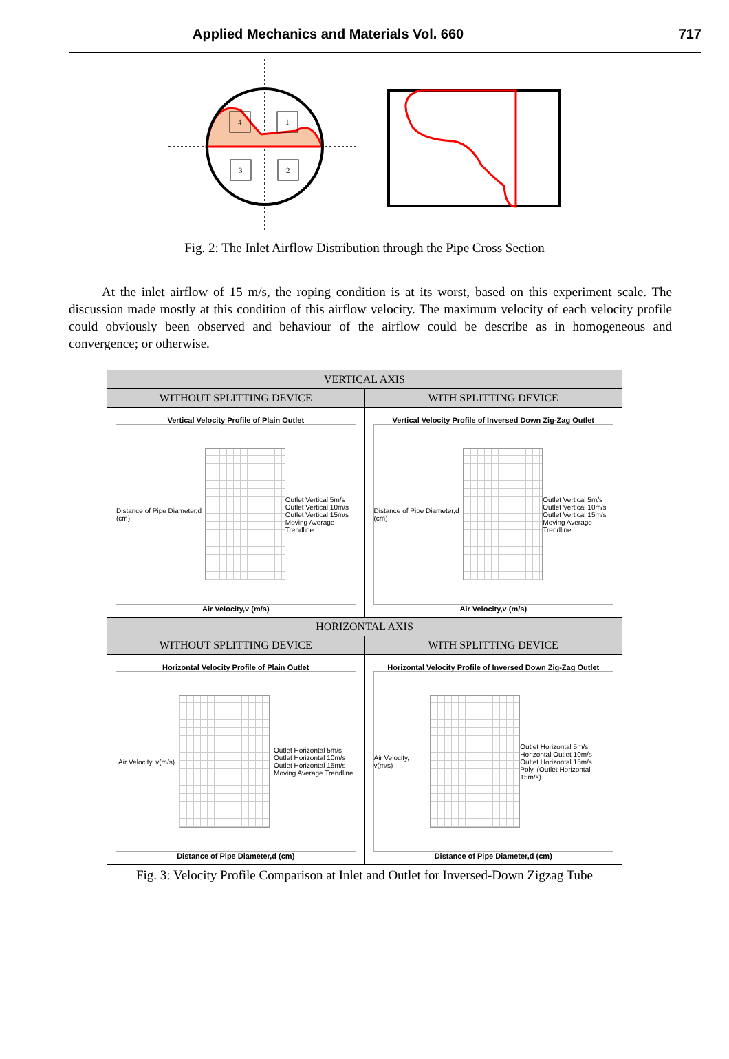Applied Mechanics and Materials Vol. 660 717
4
1
3
2
Fig. 2: The Inlet Airflow Distribution through the Pipe Cross Section
At the inlet airflow of 15 m/s, the roping condition is at its worst, based on this experiment scale. The discussion made mostly at this condition of this airflow velocity. The maximum velocity of each velocity profile could obviously been observed and behaviour of the airflow could be describe as in homogeneous and convergence; or otherwise.
| VERTICAL AXIS | |
| --- | --- |
| WITHOUT SPLITTING DEVICE | WITH SPLITTING DEVICE |
| Vertical Velocity Profile of Plain Outlet Distance of Pipe Diameter,d (cm) Outlet Vertical 5m/s Outlet Vertical 10m/s Outlet Vertical 15m/s Moving Average Trendline Air Velocity,v (m/s) | Vertical Velocity Profile of Inversed Down Zig-Zag Outlet Distance of Pipe Diameter,d (cm) Outlet Vertical 5m/s Outlet Vertical 10m/s Outlet Vertical 15m/s Moving Average Trendline Air Velocity,v (m/s) |
| HORIZONTAL AXIS | |
| WITHOUT SPLITTING DEVICE | WITH SPLITTING DEVICE |
| Horizontal Velocity Profile of Plain Outlet Air Velocity, v(m/s) Outlet Horizontal 5m/s Outlet Horizontal 10m/s Outlet Horizontal 15m/s Moving Average Trendline Distance of Pipe Diameter,d (cm) | Horizontal Velocity Profile of Inversed Down Zig-Zag Outlet Air Velocity, v(m/s) Outlet Horizontal 5m/s Horizontal Outlet 10m/s Outlet Horizontal 15m/s Poly. (Outlet Horizontal 15m/s) Distance of Pipe Diameter,d (cm) |
Fig. 3: Velocity Profile Comparison at Inlet and Outlet for Inversed-Down Zigzag Tube